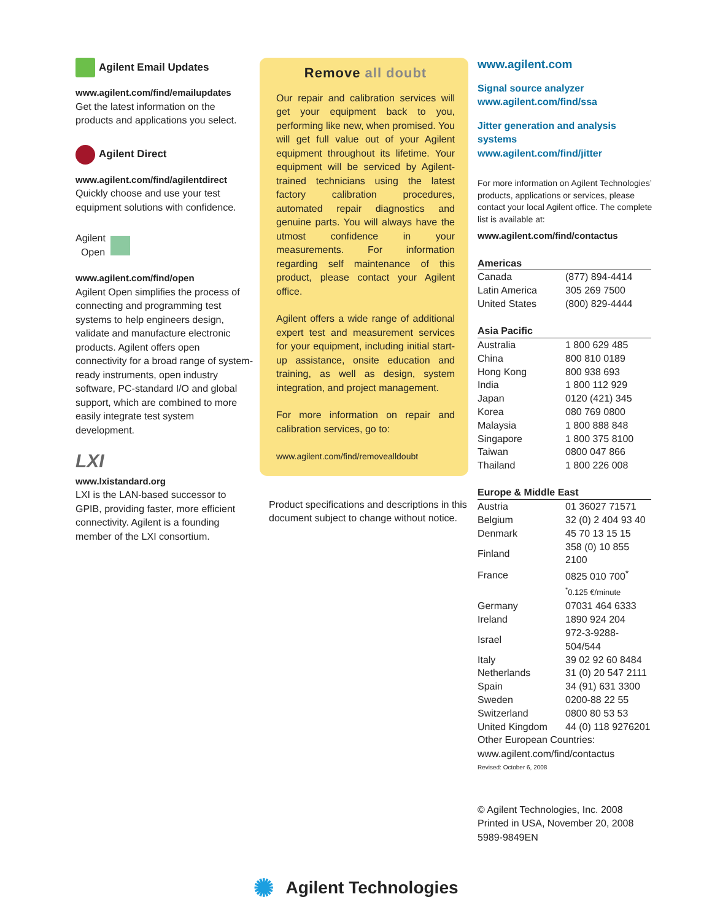Agilent Email Updates
www.agilent.com/find/emailupdates
Get the latest information on the products and applications you select.
Agilent Direct
www.agilent.com/find/agilentdirect
Quickly choose and use your test equipment solutions with confidence.
Agilent
Open
www.agilent.com/find/open
Agilent Open simplifies the process of connecting and programming test systems to help engineers design, validate and manufacture electronic products. Agilent offers open connectivity for a broad range of system-ready instruments, open industry software, PC-standard I/O and global support, which are combined to more easily integrate test system development.
LXI
www.lxistandard.org
LXI is the LAN-based successor to GPIB, providing faster, more efficient connectivity. Agilent is a founding member of the LXI consortium.
Remove all doubt
Our repair and calibration services will get your equipment back to you, performing like new, when promised. You will get full value out of your Agilent equipment throughout its lifetime. Your equipment will be serviced by Agilent-trained technicians using the latest factory calibration procedures, automated repair diagnostics and genuine parts. You will always have the utmost confidence in your measurements. For information regarding self maintenance of this product, please contact your Agilent office.
Agilent offers a wide range of additional expert test and measurement services for your equipment, including initial start-up assistance, onsite education and training, as well as design, system integration, and project management.
For more information on repair and calibration services, go to:
www.agilent.com/find/removealldoubt
Product specifications and descriptions in this document subject to change without notice.
www.agilent.com
Signal source analyzer
www.agilent.com/find/ssa
Jitter generation and analysis systems
www.agilent.com/find/jitter
For more information on Agilent Technologies’ products, applications or services, please contact your local Agilent office. The complete list is available at:
www.agilent.com/find/contactus
| Americas | |
| --- | --- |
| Canada | (877) 894-4414 |
| Latin America | 305 269 7500 |
| United States | (800) 829-4444 |
| Asia Pacific | |
| --- | --- |
| Australia | 1 800 629 485 |
| China | 800 810 0189 |
| Hong Kong | 800 938 693 |
| India | 1 800 112 929 |
| Japan | 0120 (421) 345 |
| Korea | 080 769 0800 |
| Malaysia | 1 800 888 848 |
| Singapore | 1 800 375 8100 |
| Taiwan | 0800 047 866 |
| Thailand | 1 800 226 008 |
| Europe & Middle East | |
| --- | --- |
| Austria | 01 36027 71571 |
| Belgium | 32 (0) 2 404 93 40 |
| Denmark | 45 70 13 15 15 |
| Finland | 358 (0) 10 855 2100 |
| France | 0825 010 700<sup>*</sup> |
| | <sup>*</sup> 0.125 €/minute |
| Germany | 07031 464 6333 |
| Ireland | 1890 924 204 |
| Israel | 972-3-9288-504/544 |
| Italy | 39 02 92 60 8484 |
| Netherlands | 31 (0) 20 547 2111 |
| Spain | 34 (91) 631 3300 |
| Sweden | 0200-88 22 55 |
| Switzerland | 0800 80 53 53 |
| United Kingdom | 44 (0) 118 9276201 |
Other European Countries:
www.agilent.com/find/contactus
Revised: October 6, 2008
© Agilent Technologies, Inc. 2008
Printed in USA, November 20, 2008
5989-9849EN
✺ Agilent Technologies